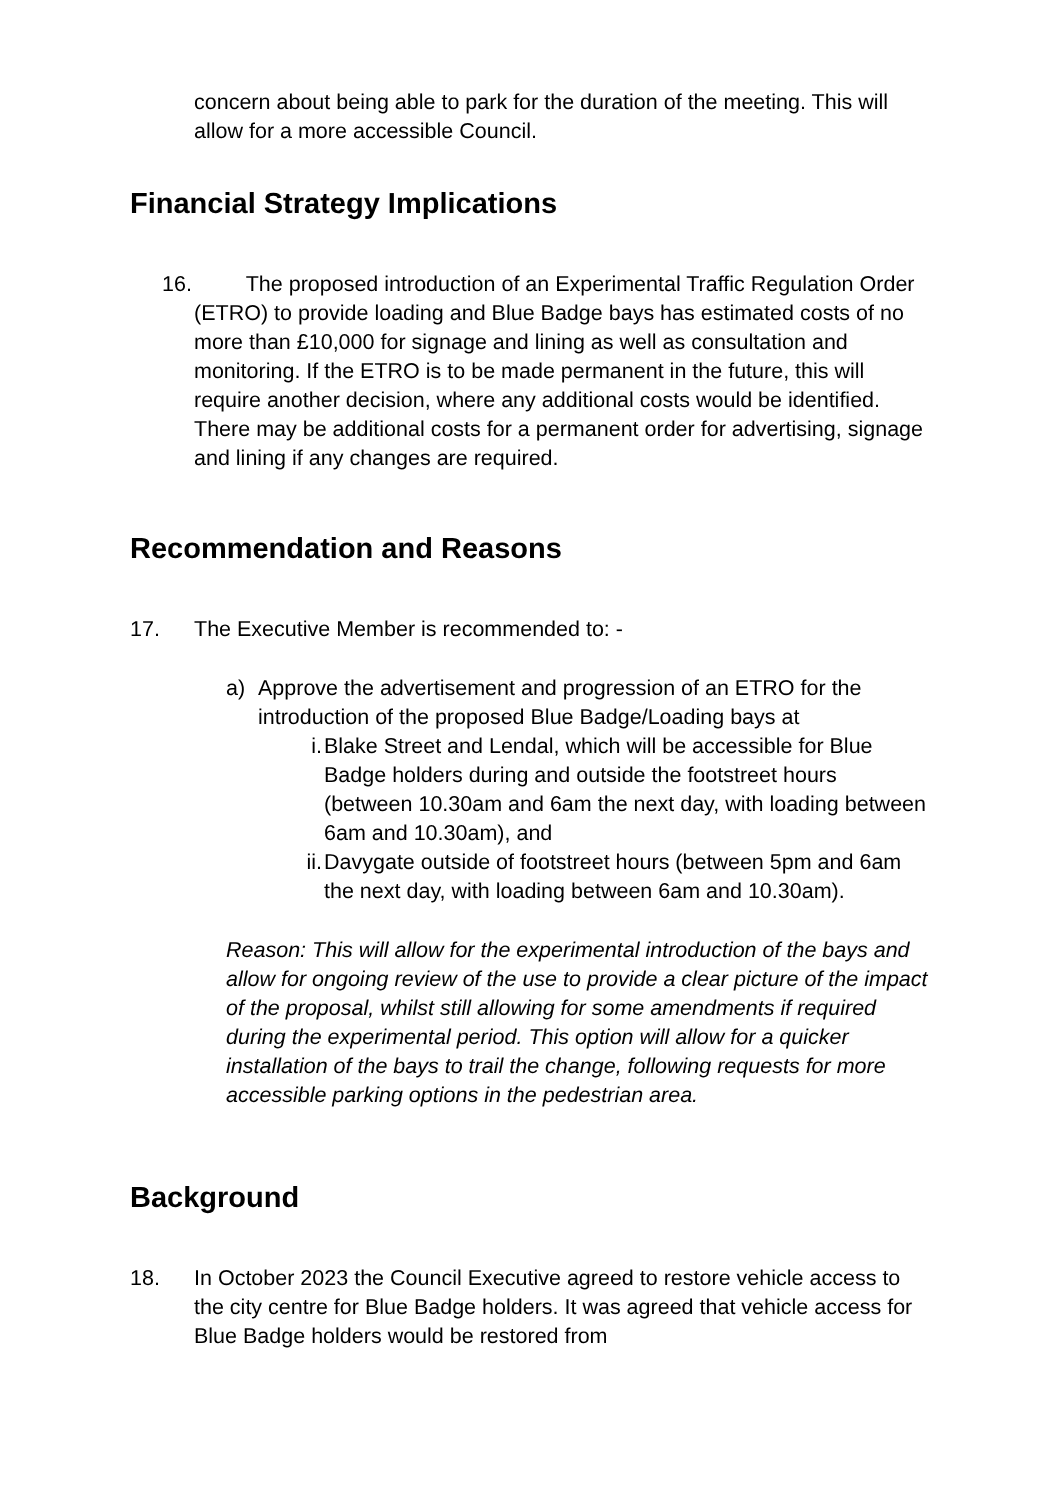concern about being able to park for the duration of the meeting. This will allow for a more accessible Council.
Financial Strategy Implications
16. The proposed introduction of an Experimental Traffic Regulation Order (ETRO) to provide loading and Blue Badge bays has estimated costs of no more than £10,000 for signage and lining as well as consultation and monitoring. If the ETRO is to be made permanent in the future, this will require another decision, where any additional costs would be identified. There may be additional costs for a permanent order for advertising, signage and lining if any changes are required.
Recommendation and Reasons
17. The Executive Member is recommended to: -
a) Approve the advertisement and progression of an ETRO for the introduction of the proposed Blue Badge/Loading bays at
i. Blake Street and Lendal, which will be accessible for Blue Badge holders during and outside the footstreet hours (between 10.30am and 6am the next day, with loading between 6am and 10.30am), and
ii. Davygate outside of footstreet hours (between 5pm and 6am the next day, with loading between 6am and 10.30am).
Reason: This will allow for the experimental introduction of the bays and allow for ongoing review of the use to provide a clear picture of the impact of the proposal, whilst still allowing for some amendments if required during the experimental period. This option will allow for a quicker installation of the bays to trail the change, following requests for more accessible parking options in the pedestrian area.
Background
18. In October 2023 the Council Executive agreed to restore vehicle access to the city centre for Blue Badge holders. It was agreed that vehicle access for Blue Badge holders would be restored from